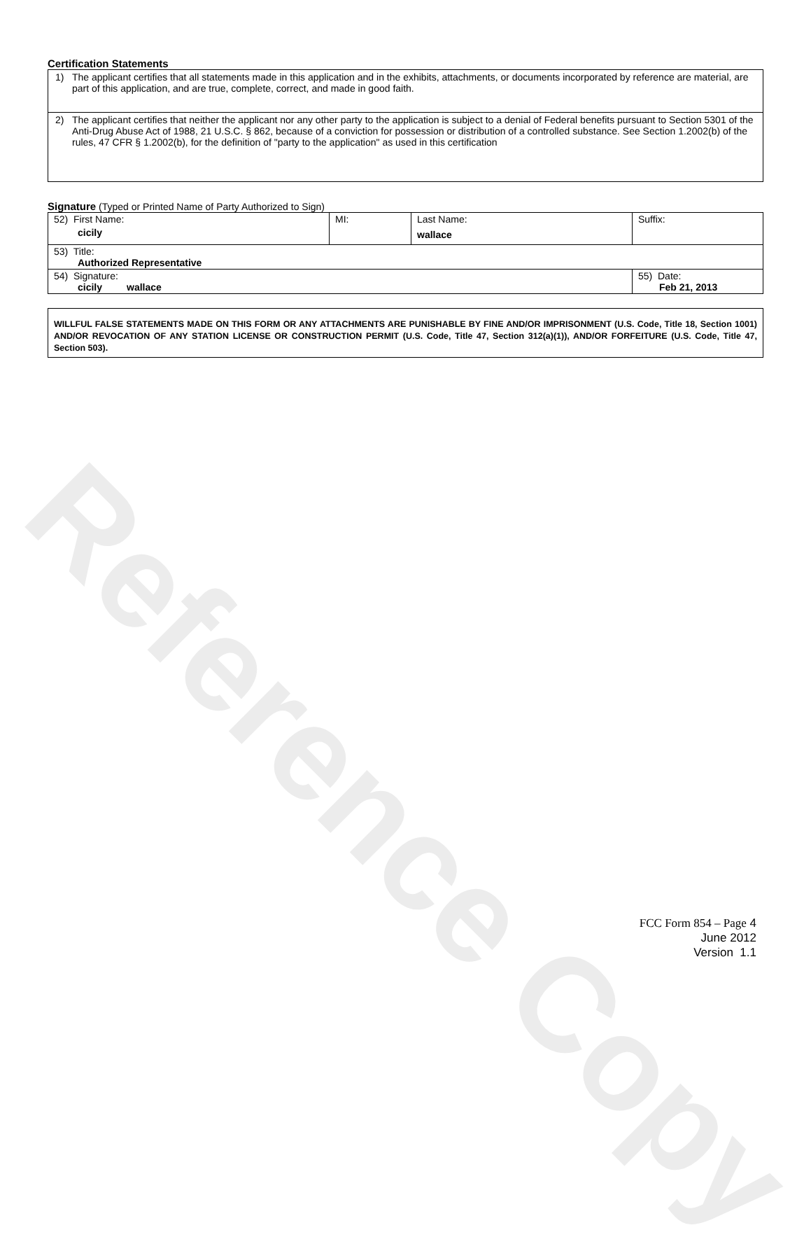Reference Copy
Certification Statements
1) The applicant certifies that all statements made in this application and in the exhibits, attachments, or documents incorporated by reference are material, are part of this application, and are true, complete, correct, and made in good faith.
2) The applicant certifies that neither the applicant nor any other party to the application is subject to a denial of Federal benefits pursuant to Section 5301 of the Anti-Drug Abuse Act of 1988, 21 U.S.C. § 862, because of a conviction for possession or distribution of a controlled substance. See Section 1.2002(b) of the rules, 47 CFR § 1.2002(b), for the definition of "party to the application" as used in this certification
Signature (Typed or Printed Name of Party Authorized to Sign)
| 52) First Name: cicily | MI: | Last Name: wallace | Suffix: |
| 53) Title: Authorized Representative | | | |
| 54) Signature: cicily wallace | | | 55) Date: Feb 21, 2013 |
WILLFUL FALSE STATEMENTS MADE ON THIS FORM OR ANY ATTACHMENTS ARE PUNISHABLE BY FINE AND/OR IMPRISONMENT (U.S. Code, Title 18, Section 1001) AND/OR REVOCATION OF ANY STATION LICENSE OR CONSTRUCTION PERMIT (U.S. Code, Title 47, Section 312(a)(1)), AND/OR FORFEITURE (U.S. Code, Title 47, Section 503).
FCC Form 854 – Page 4
June 2012
Version 1.1